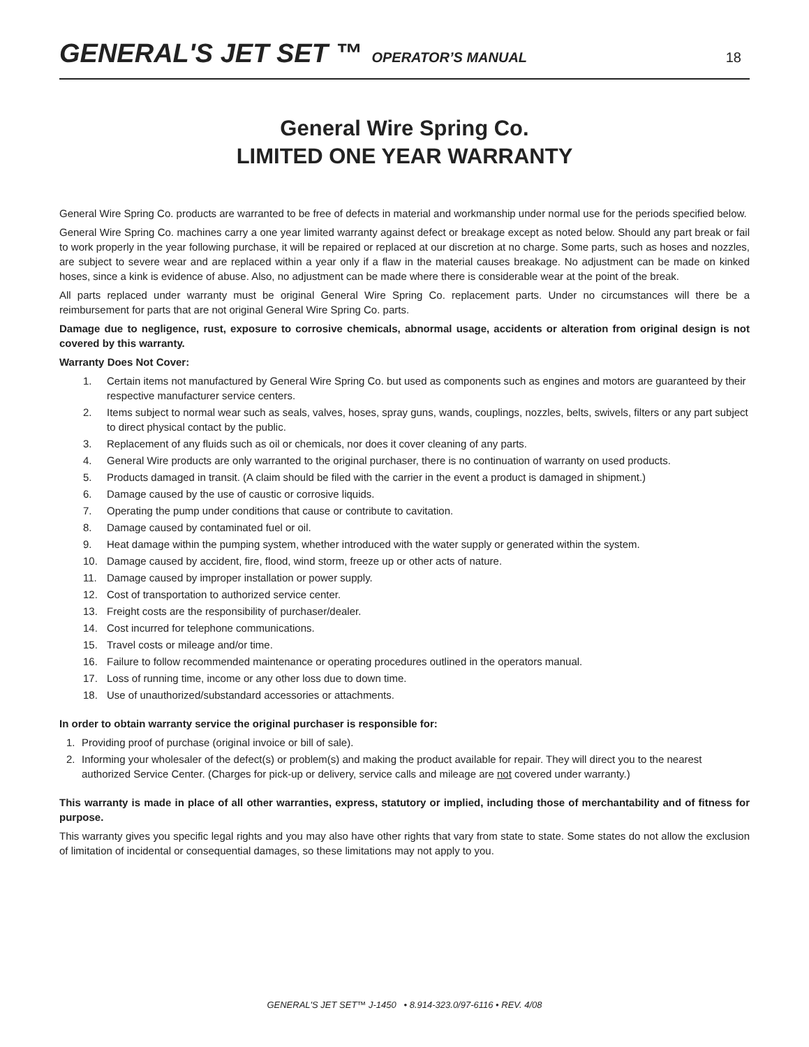GENERAL'S JET SET ™ OPERATOR’S MANUAL 18
General Wire Spring Co.
LIMITED ONE YEAR WARRANTY
General Wire Spring Co. products are warranted to be free of defects in material and workmanship under normal use for the periods specified below.
General Wire Spring Co. machines carry a one year limited warranty against defect or breakage except as noted below. Should any part break or fail to work properly in the year following purchase, it will be repaired or replaced at our discretion at no charge. Some parts, such as hoses and nozzles, are subject to severe wear and are replaced within a year only if a flaw in the material causes breakage. No adjustment can be made on kinked hoses, since a kink is evidence of abuse. Also, no adjustment can be made where there is considerable wear at the point of the break.
All parts replaced under warranty must be original General Wire Spring Co. replacement parts. Under no circumstances will there be a reimbursement for parts that are not original General Wire Spring Co. parts.
Damage due to negligence, rust, exposure to corrosive chemicals, abnormal usage, accidents or alteration from original design is not covered by this warranty.
Warranty Does Not Cover:
1. Certain items not manufactured by General Wire Spring Co. but used as components such as engines and motors are guaranteed by their respective manufacturer service centers.
2. Items subject to normal wear such as seals, valves, hoses, spray guns, wands, couplings, nozzles, belts, swivels, filters or any part subject to direct physical contact by the public.
3. Replacement of any fluids such as oil or chemicals, nor does it cover cleaning of any parts.
4. General Wire products are only warranted to the original purchaser, there is no continuation of warranty on used products.
5. Products damaged in transit. (A claim should be filed with the carrier in the event a product is damaged in shipment.)
6. Damage caused by the use of caustic or corrosive liquids.
7. Operating the pump under conditions that cause or contribute to cavitation.
8. Damage caused by contaminated fuel or oil.
9. Heat damage within the pumping system, whether introduced with the water supply or generated within the system.
10. Damage caused by accident, fire, flood, wind storm, freeze up or other acts of nature.
11. Damage caused by improper installation or power supply.
12. Cost of transportation to authorized service center.
13. Freight costs are the responsibility of purchaser/dealer.
14. Cost incurred for telephone communications.
15. Travel costs or mileage and/or time.
16. Failure to follow recommended maintenance or operating procedures outlined in the operators manual.
17. Loss of running time, income or any other loss due to down time.
18. Use of unauthorized/substandard accessories or attachments.
In order to obtain warranty service the original purchaser is responsible for:
1. Providing proof of purchase (original invoice or bill of sale).
2. Informing your wholesaler of the defect(s) or problem(s) and making the product available for repair. They will direct you to the nearest authorized Service Center. (Charges for pick-up or delivery, service calls and mileage are not covered under warranty.)
This warranty is made in place of all other warranties, express, statutory or implied, including those of merchantability and of fitness for purpose.
This warranty gives you specific legal rights and you may also have other rights that vary from state to state. Some states do not allow the exclusion of limitation of incidental or consequential damages, so these limitations may not apply to you.
GENERAL'S JET SET™ J-1450 • 8.914-323.0/97-6116 • REV. 4/08